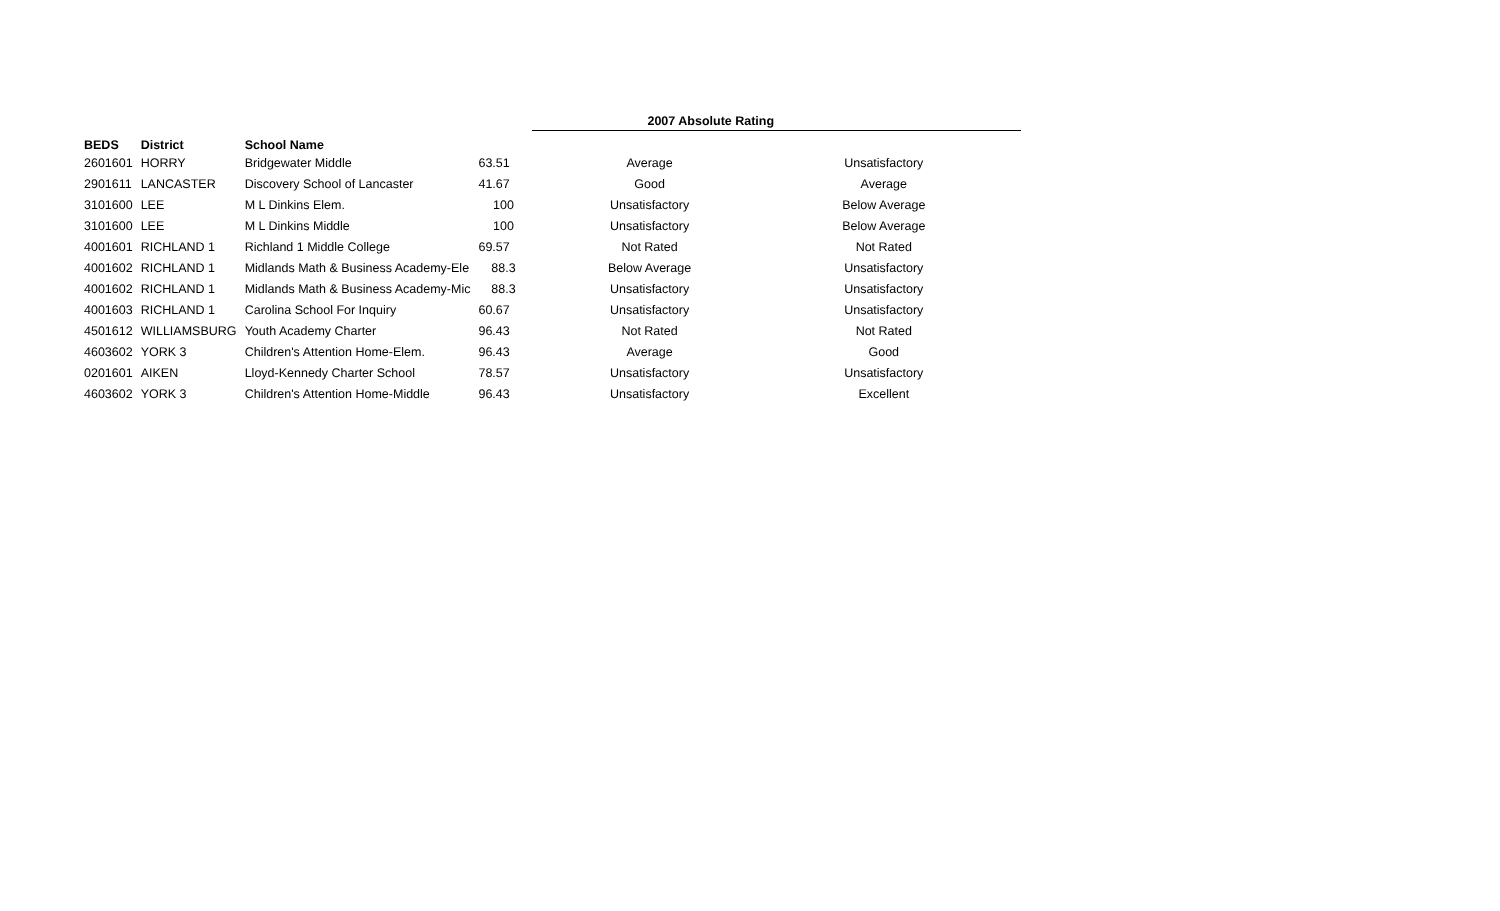| BEDS | District | School Name | | 2007 Absolute Rating | | |
| --- | --- | --- | --- | --- | --- | --- |
| 2601601 | HORRY | Bridgewater Middle | 63.51 | Average | Unsatisfactory | |
| 2901611 | LANCASTER | Discovery School of Lancaster | 41.67 | Good | Average | |
| 3101600 | LEE | M L Dinkins Elem. | 100 | Unsatisfactory | Below Average | |
| 3101600 | LEE | M L Dinkins Middle | 100 | Unsatisfactory | Below Average | |
| 4001601 | RICHLAND 1 | Richland 1 Middle College | 69.57 | Not Rated | Not Rated | |
| 4001602 | RICHLAND 1 | Midlands Math & Business Academy-Ele | 88.3 | Below Average | Unsatisfactory | |
| 4001602 | RICHLAND 1 | Midlands Math & Business Academy-Mic | 88.3 | Unsatisfactory | Unsatisfactory | |
| 4001603 | RICHLAND 1 | Carolina School For Inquiry | 60.67 | Unsatisfactory | Unsatisfactory | |
| 4501612 | WILLIAMSBURG | Youth Academy Charter | 96.43 | Not Rated | Not Rated | |
| 4603602 | YORK 3 | Children's Attention Home-Elem. | 96.43 | Average | Good | |
| 0201601 | AIKEN | Lloyd-Kennedy Charter School | 78.57 | Unsatisfactory | Unsatisfactory | |
| 4603602 | YORK 3 | Children's Attention Home-Middle | 96.43 | Unsatisfactory | Excellent | |